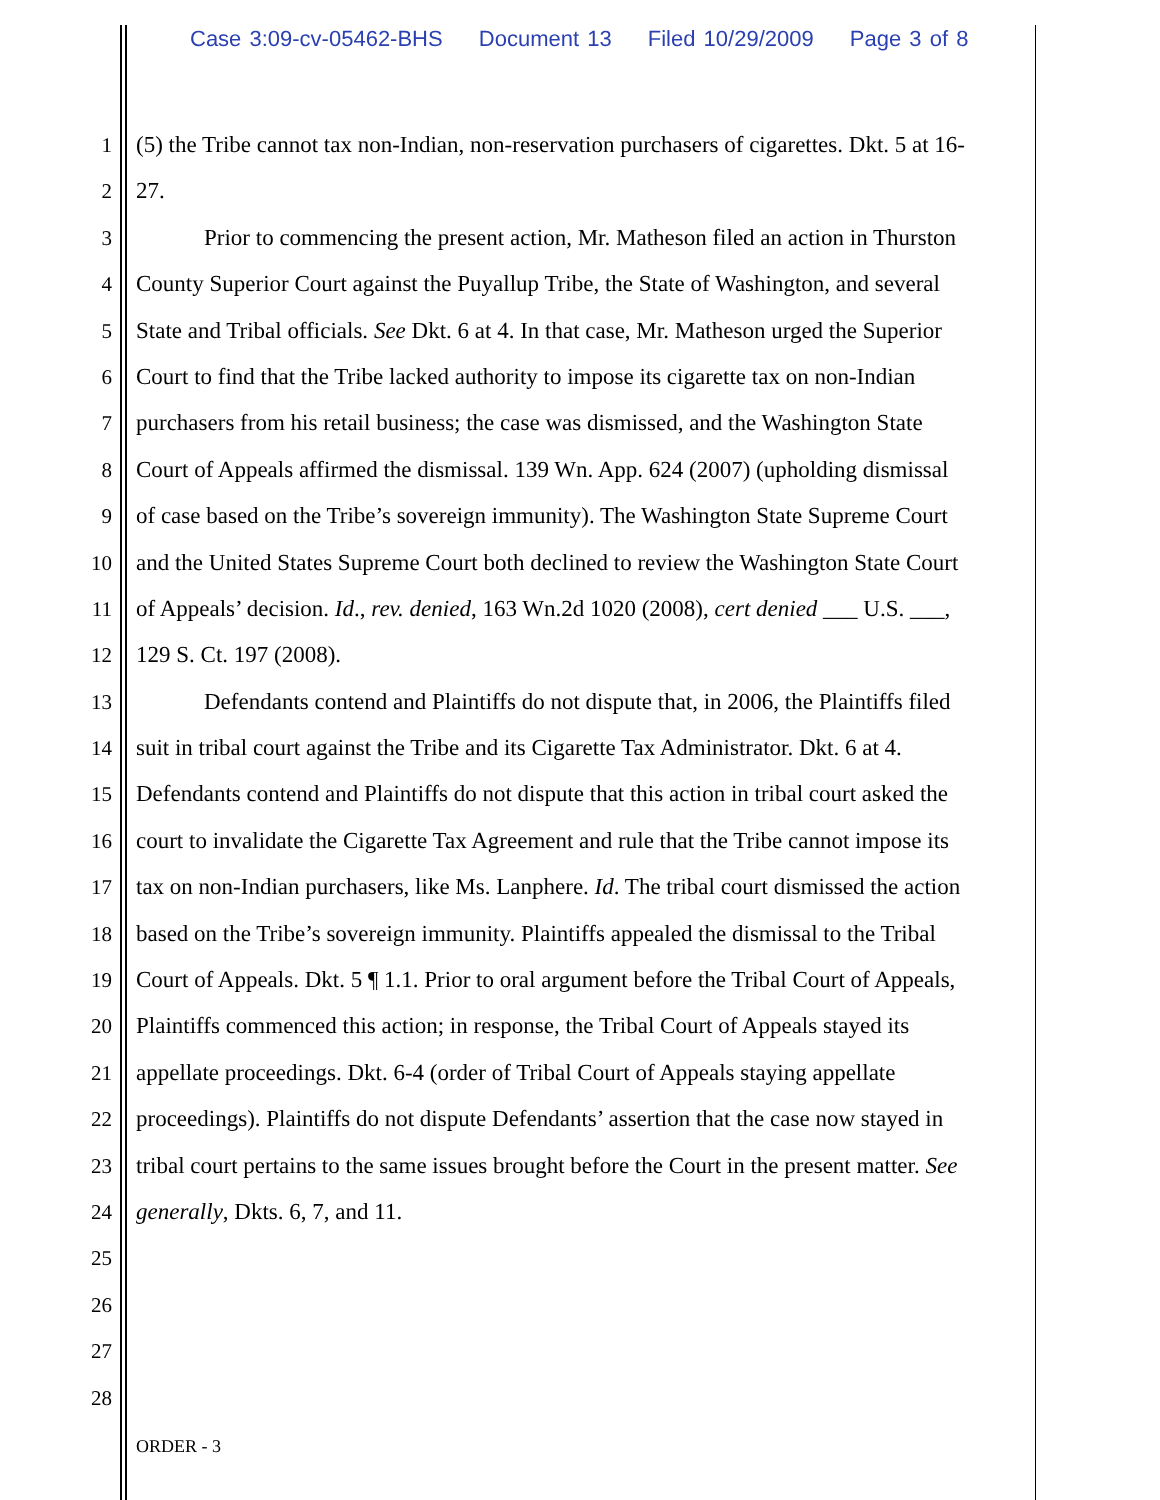Case 3:09-cv-05462-BHS Document 13 Filed 10/29/2009 Page 3 of 8
1 (5) the Tribe cannot tax non-Indian, non-reservation purchasers of cigarettes. Dkt. 5 at 16-
2 27.
3 Prior to commencing the present action, Mr. Matheson filed an action in Thurston
4 County Superior Court against the Puyallup Tribe, the State of Washington, and several
5 State and Tribal officials. See Dkt. 6 at 4. In that case, Mr. Matheson urged the Superior
6 Court to find that the Tribe lacked authority to impose its cigarette tax on non-Indian
7 purchasers from his retail business; the case was dismissed, and the Washington State
8 Court of Appeals affirmed the dismissal. 139 Wn. App. 624 (2007) (upholding dismissal
9 of case based on the Tribe’s sovereign immunity). The Washington State Supreme Court
10 and the United States Supreme Court both declined to review the Washington State Court
11 of Appeals’ decision. Id., rev. denied, 163 Wn.2d 1020 (2008), cert denied ___ U.S. ___,
12 129 S. Ct. 197 (2008).
13 Defendants contend and Plaintiffs do not dispute that, in 2006, the Plaintiffs filed
14 suit in tribal court against the Tribe and its Cigarette Tax Administrator. Dkt. 6 at 4.
15 Defendants contend and Plaintiffs do not dispute that this action in tribal court asked the
16 court to invalidate the Cigarette Tax Agreement and rule that the Tribe cannot impose its
17 tax on non-Indian purchasers, like Ms. Lanphere. Id. The tribal court dismissed the action
18 based on the Tribe’s sovereign immunity. Plaintiffs appealed the dismissal to the Tribal
19 Court of Appeals. Dkt. 5 ¶ 1.1. Prior to oral argument before the Tribal Court of Appeals,
20 Plaintiffs commenced this action; in response, the Tribal Court of Appeals stayed its
21 appellate proceedings. Dkt. 6-4 (order of Tribal Court of Appeals staying appellate
22 proceedings). Plaintiffs do not dispute Defendants’ assertion that the case now stayed in
23 tribal court pertains to the same issues brought before the Court in the present matter. See
24 generally, Dkts. 6, 7, and 11.
25
26
27
28
ORDER - 3